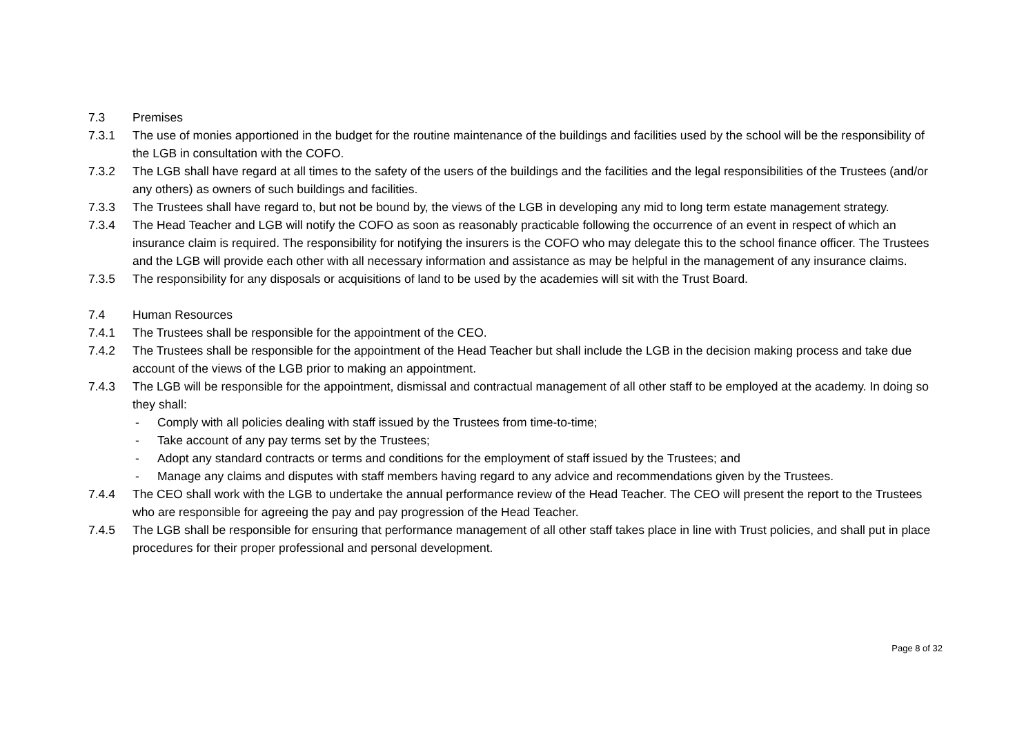7.3 Premises
7.3.1 The use of monies apportioned in the budget for the routine maintenance of the buildings and facilities used by the school will be the responsibility of the LGB in consultation with the COFO.
7.3.2 The LGB shall have regard at all times to the safety of the users of the buildings and the facilities and the legal responsibilities of the Trustees (and/or any others) as owners of such buildings and facilities.
7.3.3 The Trustees shall have regard to, but not be bound by, the views of the LGB in developing any mid to long term estate management strategy.
7.3.4 The Head Teacher and LGB will notify the COFO as soon as reasonably practicable following the occurrence of an event in respect of which an insurance claim is required. The responsibility for notifying the insurers is the COFO who may delegate this to the school finance officer. The Trustees and the LGB will provide each other with all necessary information and assistance as may be helpful in the management of any insurance claims.
7.3.5 The responsibility for any disposals or acquisitions of land to be used by the academies will sit with the Trust Board.
7.4 Human Resources
7.4.1 The Trustees shall be responsible for the appointment of the CEO.
7.4.2 The Trustees shall be responsible for the appointment of the Head Teacher but shall include the LGB in the decision making process and take due account of the views of the LGB prior to making an appointment.
7.4.3 The LGB will be responsible for the appointment, dismissal and contractual management of all other staff to be employed at the academy. In doing so they shall:
- Comply with all policies dealing with staff issued by the Trustees from time-to-time;
- Take account of any pay terms set by the Trustees;
- Adopt any standard contracts or terms and conditions for the employment of staff issued by the Trustees; and
- Manage any claims and disputes with staff members having regard to any advice and recommendations given by the Trustees.
7.4.4 The CEO shall work with the LGB to undertake the annual performance review of the Head Teacher. The CEO will present the report to the Trustees who are responsible for agreeing the pay and pay progression of the Head Teacher.
7.4.5 The LGB shall be responsible for ensuring that performance management of all other staff takes place in line with Trust policies, and shall put in place procedures for their proper professional and personal development.
Page 8 of 32